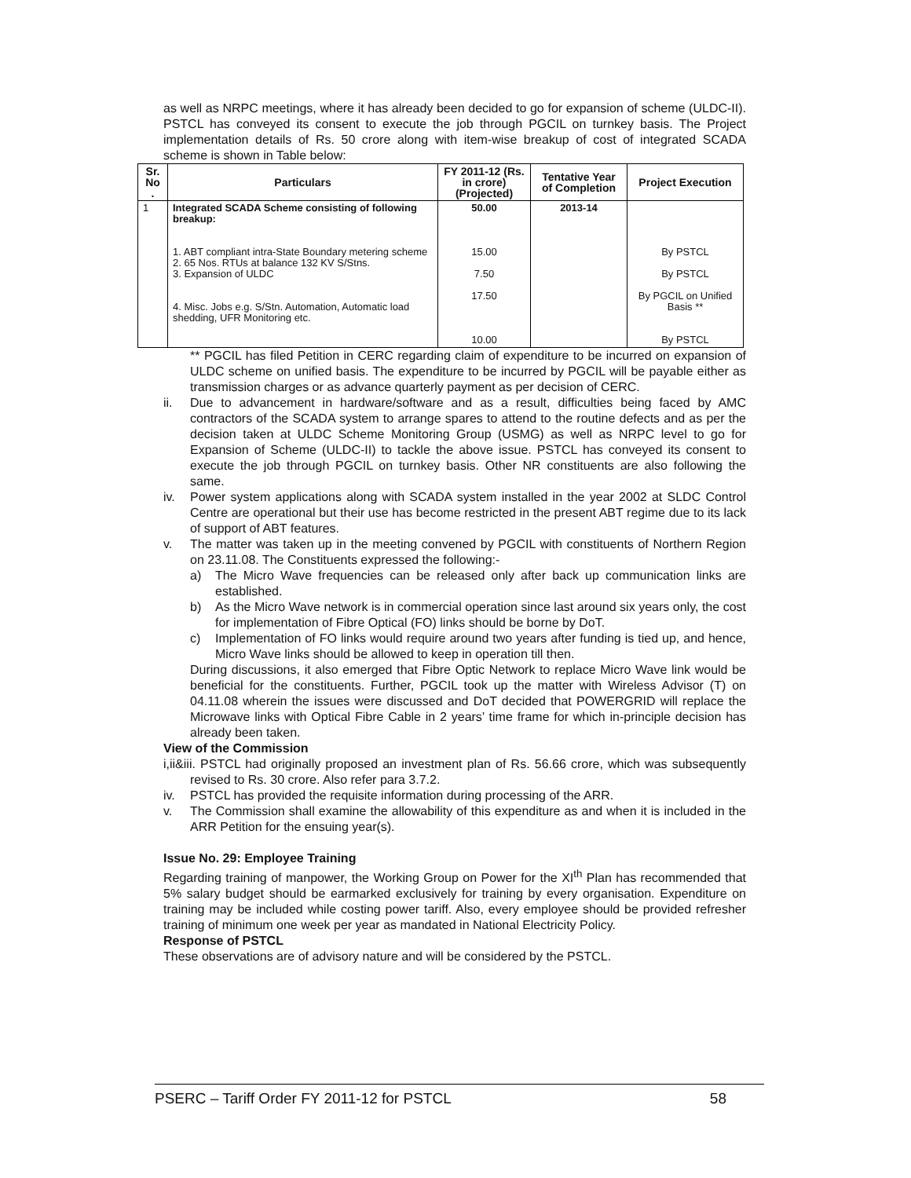as well as NRPC meetings, where it has already been decided to go for expansion of scheme (ULDC-II). PSTCL has conveyed its consent to execute the job through PGCIL on turnkey basis. The Project implementation details of Rs. 50 crore along with item-wise breakup of cost of integrated SCADA scheme is shown in Table below:
| Sr. No . | Particulars | FY 2011-12 (Rs. in crore) (Projected) | Tentative Year of Completion | Project Execution |
| --- | --- | --- | --- | --- |
| 1 | Integrated SCADA Scheme consisting of following breakup: 1. ABT compliant intra-State Boundary metering scheme 2. 65 Nos. RTUs at balance 132 KV S/Stns. 3. Expansion of ULDC 4. Misc. Jobs e.g. S/Stn. Automation, Automatic load shedding, UFR Monitoring etc. | 50.00 15.00 7.50 17.50 10.00 | 2013-14 | By PSTCL By PSTCL By PGCIL on Unified Basis ** By PSTCL |
** PGCIL has filed Petition in CERC regarding claim of expenditure to be incurred on expansion of ULDC scheme on unified basis. The expenditure to be incurred by PGCIL will be payable either as transmission charges or as advance quarterly payment as per decision of CERC.
ii. Due to advancement in hardware/software and as a result, difficulties being faced by AMC contractors of the SCADA system to arrange spares to attend to the routine defects and as per the decision taken at ULDC Scheme Monitoring Group (USMG) as well as NRPC level to go for Expansion of Scheme (ULDC-II) to tackle the above issue. PSTCL has conveyed its consent to execute the job through PGCIL on turnkey basis. Other NR constituents are also following the same.
iv. Power system applications along with SCADA system installed in the year 2002 at SLDC Control Centre are operational but their use has become restricted in the present ABT regime due to its lack of support of ABT features.
v. The matter was taken up in the meeting convened by PGCIL with constituents of Northern Region on 23.11.08. The Constituents expressed the following:-
a) The Micro Wave frequencies can be released only after back up communication links are established.
b) As the Micro Wave network is in commercial operation since last around six years only, the cost for implementation of Fibre Optical (FO) links should be borne by DoT.
c) Implementation of FO links would require around two years after funding is tied up, and hence, Micro Wave links should be allowed to keep in operation till then.
During discussions, it also emerged that Fibre Optic Network to replace Micro Wave link would be beneficial for the constituents. Further, PGCIL took up the matter with Wireless Advisor (T) on 04.11.08 wherein the issues were discussed and DoT decided that POWERGRID will replace the Microwave links with Optical Fibre Cable in 2 years’ time frame for which in-principle decision has already been taken.
View of the Commission
i,ii&iii. PSTCL had originally proposed an investment plan of Rs. 56.66 crore, which was subsequently revised to Rs. 30 crore. Also refer para 3.7.2.
iv. PSTCL has provided the requisite information during processing of the ARR.
v. The Commission shall examine the allowability of this expenditure as and when it is included in the ARR Petition for the ensuing year(s).
Issue No. 29: Employee Training
Regarding training of manpower, the Working Group on Power for the XI<sup>th</sup> Plan has recommended that 5% salary budget should be earmarked exclusively for training by every organisation. Expenditure on training may be included while costing power tariff. Also, every employee should be provided refresher training of minimum one week per year as mandated in National Electricity Policy.
Response of PSTCL
These observations are of advisory nature and will be considered by the PSTCL.
PSERC – Tariff Order FY 2011-12 for PSTCL 58